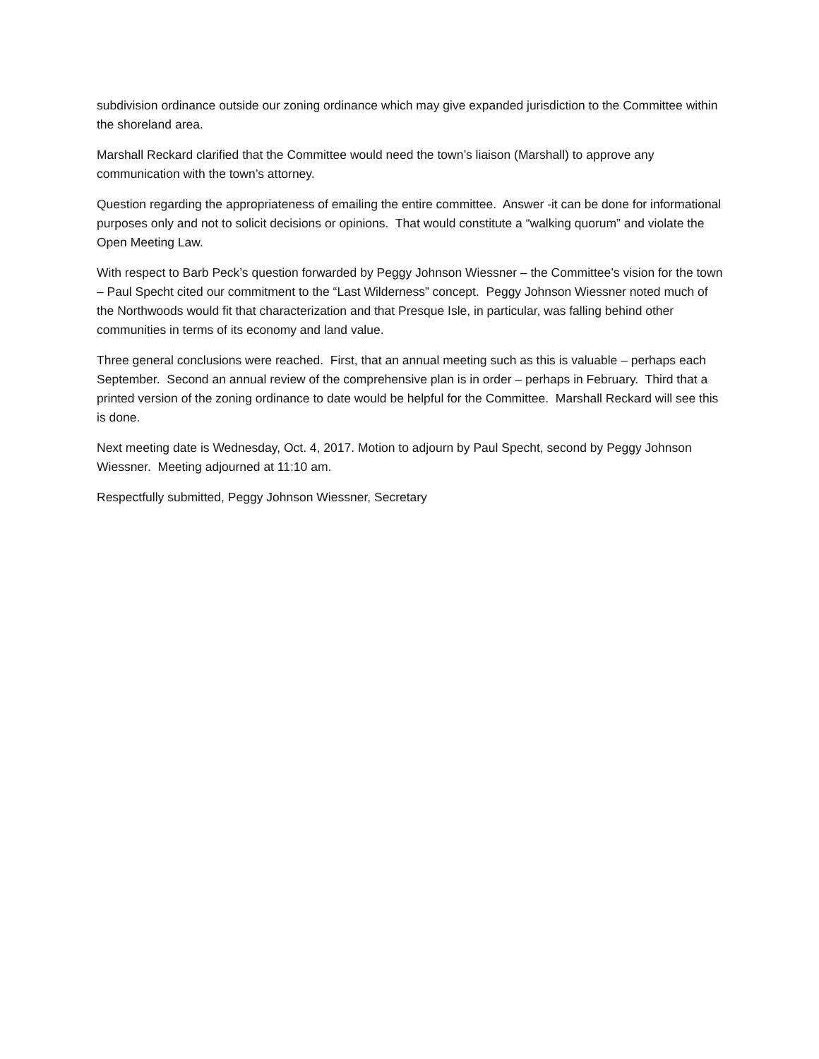subdivision ordinance outside our zoning ordinance which may give expanded jurisdiction to the Committee within the shoreland area.
Marshall Reckard clarified that the Committee would need the town’s liaison (Marshall) to approve any communication with the town’s attorney.
Question regarding the appropriateness of emailing the entire committee. Answer -it can be done for informational purposes only and not to solicit decisions or opinions. That would constitute a “walking quorum” and violate the Open Meeting Law.
With respect to Barb Peck’s question forwarded by Peggy Johnson Wiessner – the Committee’s vision for the town – Paul Specht cited our commitment to the “Last Wilderness” concept. Peggy Johnson Wiessner noted much of the Northwoods would fit that characterization and that Presque Isle, in particular, was falling behind other communities in terms of its economy and land value.
Three general conclusions were reached. First, that an annual meeting such as this is valuable – perhaps each September. Second an annual review of the comprehensive plan is in order – perhaps in February. Third that a printed version of the zoning ordinance to date would be helpful for the Committee. Marshall Reckard will see this is done.
Next meeting date is Wednesday, Oct. 4, 2017. Motion to adjourn by Paul Specht, second by Peggy Johnson Wiessner. Meeting adjourned at 11:10 am.
Respectfully submitted, Peggy Johnson Wiessner, Secretary